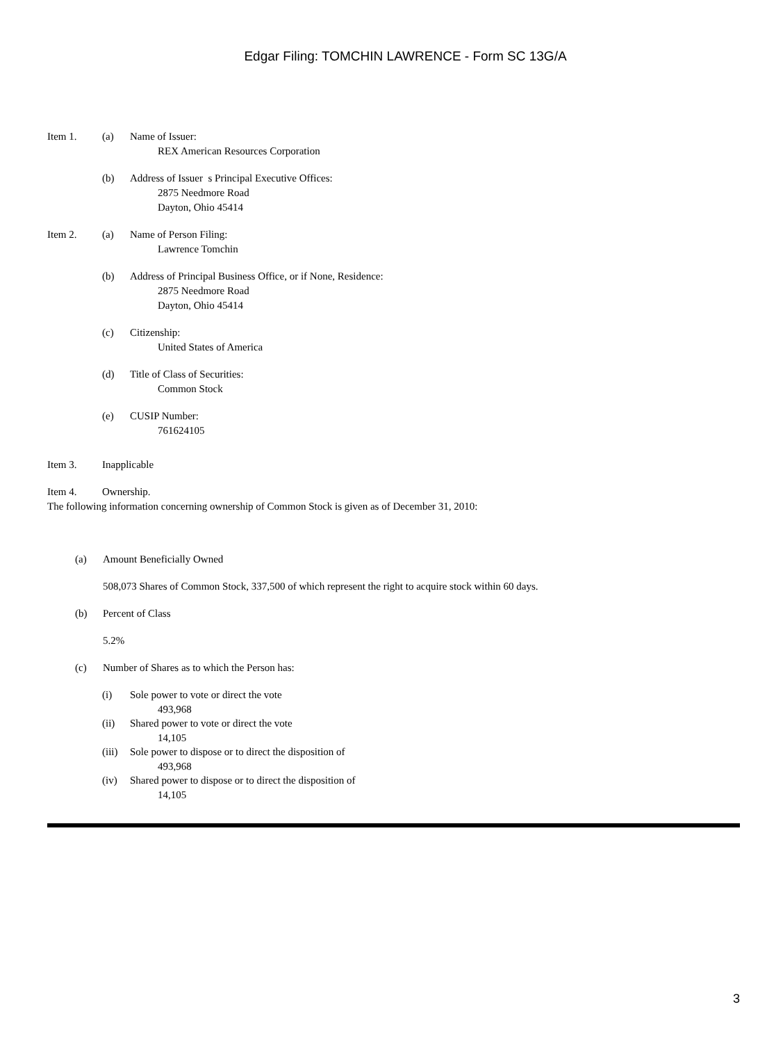Edgar Filing: TOMCHIN LAWRENCE - Form SC 13G/A
Item 1. (a) Name of Issuer:
REX American Resources Corporation
(b) Address of Issuer s Principal Executive Offices:
2875 Needmore Road
Dayton, Ohio 45414
Item 2. (a) Name of Person Filing:
Lawrence Tomchin
(b) Address of Principal Business Office, or if None, Residence:
2875 Needmore Road
Dayton, Ohio 45414
(c) Citizenship:
United States of America
(d) Title of Class of Securities:
Common Stock
(e) CUSIP Number:
761624105
Item 3. Inapplicable
Item 4. Ownership.
The following information concerning ownership of Common Stock is given as of December 31, 2010:
(a) Amount Beneficially Owned
508,073 Shares of Common Stock, 337,500 of which represent the right to acquire stock within 60 days.
(b) Percent of Class
5.2%
(c) Number of Shares as to which the Person has:
(i) Sole power to vote or direct the vote
493,968
(ii) Shared power to vote or direct the vote
14,105
(iii)
Sole power to dispose or to direct the disposition of
493,968
(iv) Shared power to dispose or to direct the disposition of
14,105
3